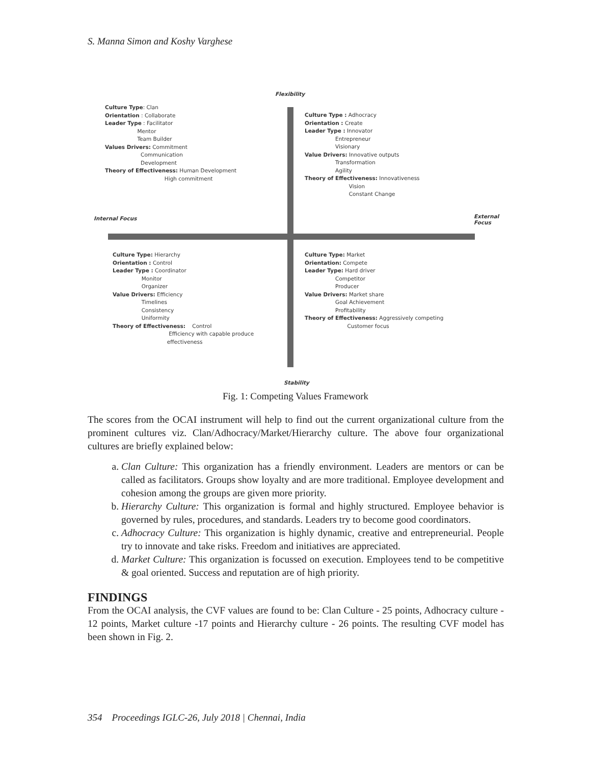S. Manna Simon and Koshy Varghese
Flexibility
Stability
Internal Focus
External
Focus
Culture Type: Clan Orientation : Collaborate Leader Type : Facilitator Mentor Team Builder Values Drivers: Commitment Communication Development Theory of Effectiveness: Human Development High commitment
Culture Type : Adhocracy Orientation : Create Leader Type : Innovator Entrepreneur Visionary Value Drivers: Innovative outputs Transformation Agility Theory of Effectiveness: Innovativeness Vision Constant Change
Culture Type: Hierarchy Orientation : Control Leader Type : Coordinator Monitor Organizer Value Drivers: Efficiency Timelines Consistency Uniformity Theory of Effectiveness: Control Efficiency with capable produce effectiveness
Culture Type: Market Orientation: Compete Leader Type: Hard driver Competitor Producer Value Drivers: Market share Goal Achievement Profitability Theory of Effectiveness: Aggressively competing Customer focus
Fig. 1: Competing Values Framework
The scores from the OCAI instrument will help to find out the current organizational culture from the prominent cultures viz. Clan/Adhocracy/Market/Hierarchy culture. The above four organizational cultures are briefly explained below:
a. Clan Culture: This organization has a friendly environment. Leaders are mentors or can be called as facilitators. Groups show loyalty and are more traditional. Employee development and cohesion among the groups are given more priority.
b. Hierarchy Culture: This organization is formal and highly structured. Employee behavior is governed by rules, procedures, and standards. Leaders try to become good coordinators.
c. Adhocracy Culture: This organization is highly dynamic, creative and entrepreneurial. People try to innovate and take risks. Freedom and initiatives are appreciated.
d. Market Culture: This organization is focussed on execution. Employees tend to be competitive & goal oriented. Success and reputation are of high priority.
FINDINGS
From the OCAI analysis, the CVF values are found to be: Clan Culture - 25 points, Adhocracy culture - 12 points, Market culture -17 points and Hierarchy culture - 26 points. The resulting CVF model has been shown in Fig. 2.
354 Proceedings IGLC-26, July 2018 | Chennai, India